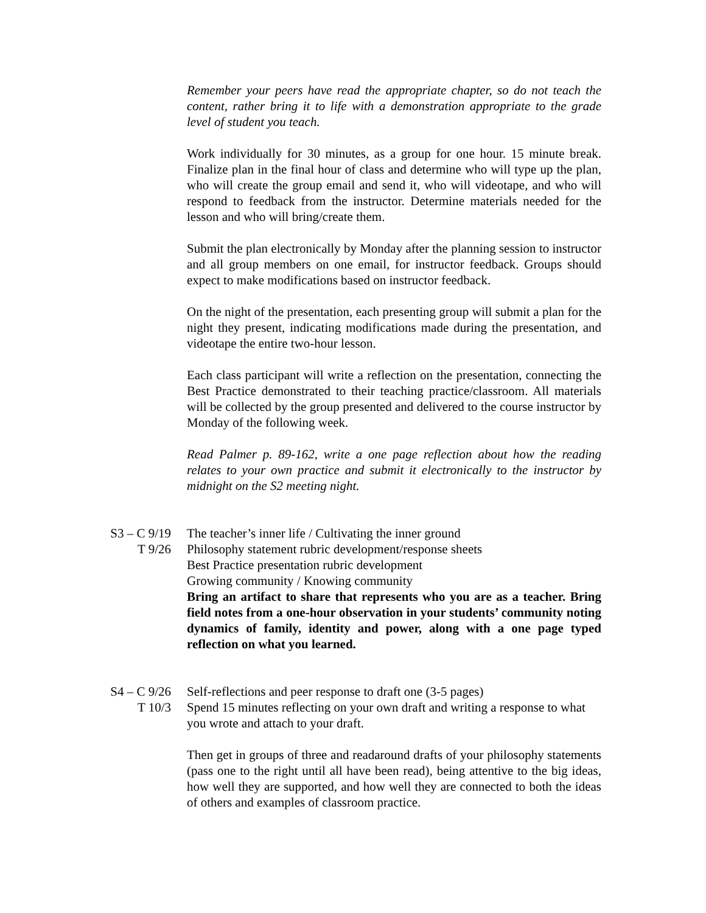Remember your peers have read the appropriate chapter, so do not teach the content, rather bring it to life with a demonstration appropriate to the grade level of student you teach.
Work individually for 30 minutes, as a group for one hour. 15 minute break. Finalize plan in the final hour of class and determine who will type up the plan, who will create the group email and send it, who will videotape, and who will respond to feedback from the instructor. Determine materials needed for the lesson and who will bring/create them.
Submit the plan electronically by Monday after the planning session to instructor and all group members on one email, for instructor feedback. Groups should expect to make modifications based on instructor feedback.
On the night of the presentation, each presenting group will submit a plan for the night they present, indicating modifications made during the presentation, and videotape the entire two-hour lesson.
Each class participant will write a reflection on the presentation, connecting the Best Practice demonstrated to their teaching practice/classroom. All materials will be collected by the group presented and delivered to the course instructor by Monday of the following week.
Read Palmer p. 89-162, write a one page reflection about how the reading relates to your own practice and submit it electronically to the instructor by midnight on the S2 meeting night.
S3 – C 9/19 The teacher’s inner life / Cultivating the inner ground
T 9/26 Philosophy statement rubric development/response sheets
Best Practice presentation rubric development
Growing community / Knowing community
Bring an artifact to share that represents who you are as a teacher. Bring field notes from a one-hour observation in your students’ community noting dynamics of family, identity and power, along with a one page typed reflection on what you learned.
S4 – C 9/26 Self-reflections and peer response to draft one (3-5 pages)
T 10/3 Spend 15 minutes reflecting on your own draft and writing a response to what you wrote and attach to your draft.
Then get in groups of three and readaround drafts of your philosophy statements (pass one to the right until all have been read), being attentive to the big ideas, how well they are supported, and how well they are connected to both the ideas of others and examples of classroom practice.